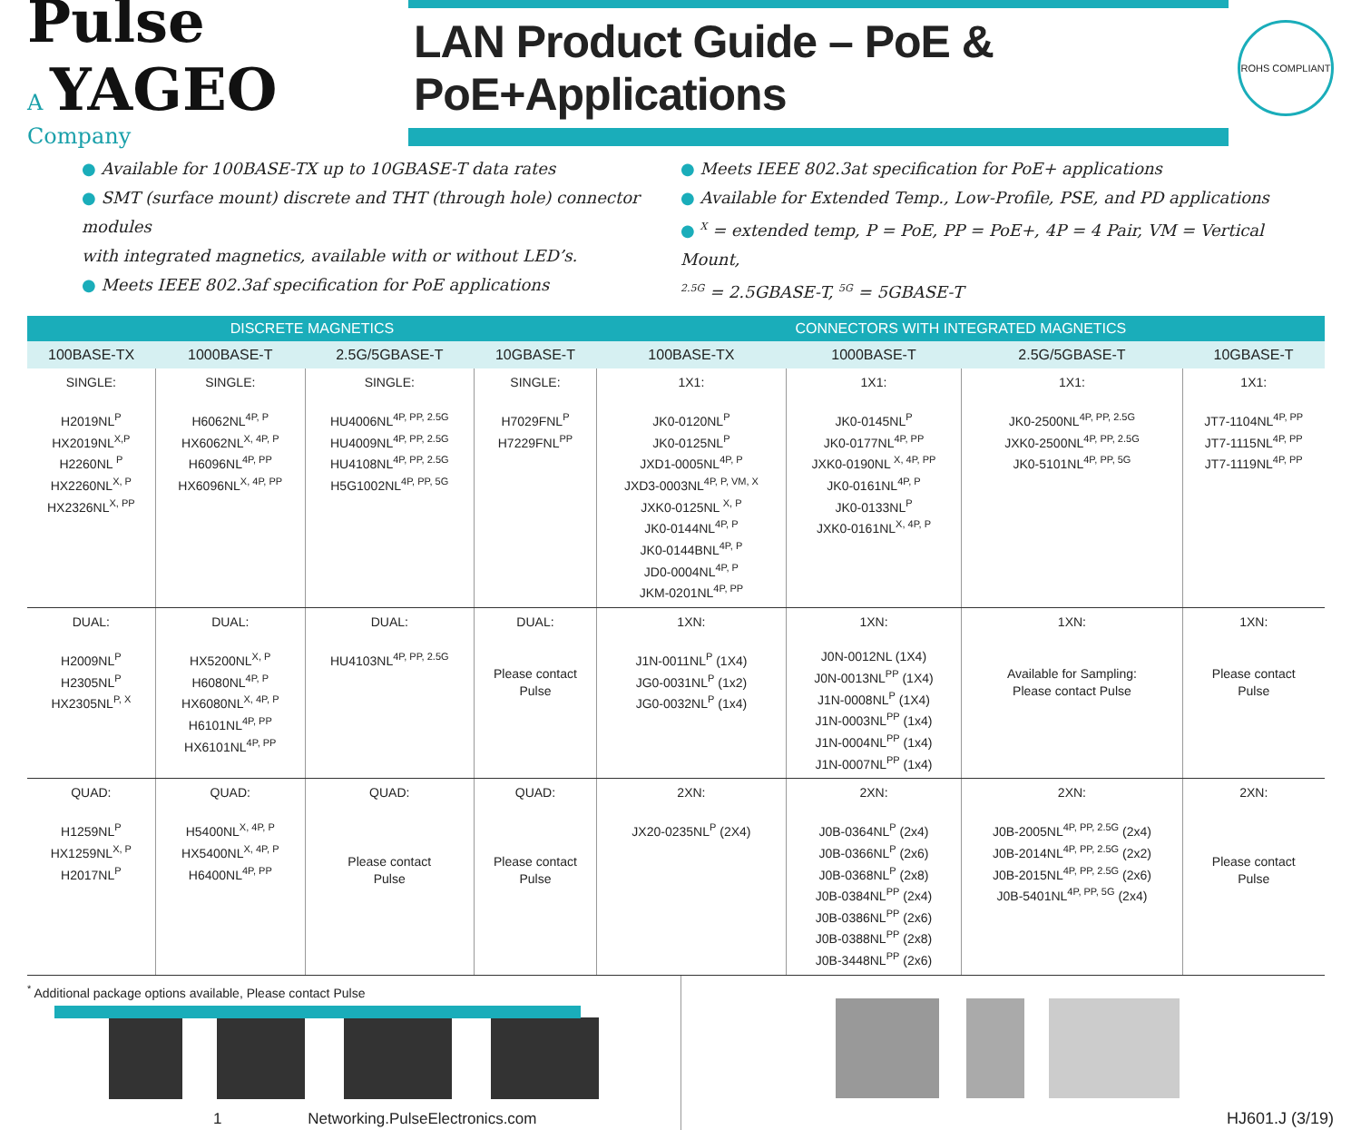Pulse
A YAGEO Company
LAN Product Guide – PoE & PoE+Applications
ROHS COMPLIANT
● Available for 100BASE-TX up to 10GBASE-T data rates
● SMT (surface mount) discrete and THT (through hole) connector modules
with integrated magnetics, available with or without LED’s.
● Meets IEEE 802.3af specification for PoE applications
● Meets IEEE 802.3at specification for PoE+ applications
● Available for Extended Temp., Low-Profile, PSE, and PD applications
● <sup>X</sup> = extended temp, P = PoE, PP = PoE+, 4P = 4 Pair, VM = Vertical Mount,
<sup>2.5G</sup> = 2.5GBASE-T, <sup>5G</sup> = 5GBASE-T
| DISCRETE MAGNETICS | | | | CONNECTORS WITH INTEGRATED MAGNETICS | | | |
| --- | --- | --- | --- | --- | --- | --- | --- |
| 100BASE-TX | 1000BASE-T | 2.5G/5GBASE-T | 10GBASE-T | 100BASE-TX | 1000BASE-T | 2.5G/5GBASE-T | 10GBASE-T |
| SINGLE: H2019NL<sup>P</sup> HX2019NL<sup>X,P</sup> H2260NL <sup>P</sup> HX2260NL<sup>X, P</sup> HX2326NL<sup>X, PP</sup> | SINGLE: H6062NL<sup>4P, P</sup> HX6062NL<sup>X, 4P, P</sup> H6096NL<sup>4P, PP</sup> HX6096NL<sup>X, 4P, PP</sup> | SINGLE: HU4006NL<sup>4P, PP, 2.5G</sup> HU4009NL<sup>4P, PP, 2.5G</sup> HU4108NL<sup>4P, PP, 2.5G</sup> H5G1002NL<sup>4P, PP, 5G</sup> | SINGLE: H7029FNL<sup>P</sup> H7229FNL<sup>PP</sup> | 1X1: JK0-0120NL<sup>P</sup> JK0-0125NL<sup>P</sup> JXD1-0005NL<sup>4P, P</sup> JXD3-0003NL<sup>4P, P, VM, X</sup> JXK0-0125NL <sup>X, P</sup> JK0-0144NL<sup>4P, P</sup> JK0-0144BNL<sup>4P, P</sup> JD0-0004NL<sup>4P, P</sup> JKM-0201NL<sup>4P, PP</sup> | 1X1: JK0-0145NL<sup>P</sup> JK0-0177NL<sup>4P, PP</sup> JXK0-0190NL <sup>X, 4P, PP</sup> JK0-0161NL<sup>4P, P</sup> JK0-0133NL<sup>P</sup> JXK0-0161NL<sup>X, 4P, P</sup> | 1X1: JK0-2500NL<sup>4P, PP, 2.5G</sup> JXK0-2500NL<sup>4P, PP, 2.5G</sup> JK0-5101NL<sup>4P, PP, 5G</sup> | 1X1: JT7-1104NL<sup>4P, PP</sup> JT7-1115NL<sup>4P, PP</sup> JT7-1119NL<sup>4P, PP</sup> |
| DUAL: H2009NL<sup>P</sup> H2305NL<sup>P</sup> HX2305NL<sup>P, X</sup> | DUAL: HX5200NL<sup>X, P</sup> H6080NL<sup>4P, P</sup> HX6080NL<sup>X, 4P, P</sup> H6101NL<sup>4P, PP</sup> HX6101NL<sup>4P, PP</sup> | DUAL: HU4103NL<sup>4P, PP, 2.5G</sup> | DUAL: Please contact Pulse | 1XN: J1N-0011NL<sup>P</sup> (1X4) JG0-0031NL<sup>P</sup> (1x2) JG0-0032NL<sup>P</sup> (1x4) | 1XN: J0N-0012NL (1X4) J0N-0013NL<sup>PP</sup> (1X4) J1N-0008NL<sup>P</sup> (1X4) J1N-0003NL<sup>PP</sup> (1x4) J1N-0004NL<sup>PP</sup> (1x4) J1N-0007NL<sup>PP</sup> (1x4) | 1XN: Available for Sampling: Please contact Pulse | 1XN: Please contact Pulse |
| QUAD: H1259NL<sup>P</sup> HX1259NL<sup>X, P</sup> H2017NL<sup>P</sup> | QUAD: H5400NL<sup>X, 4P, P</sup> HX5400NL<sup>X, 4P, P</sup> H6400NL<sup>4P, PP</sup> | QUAD: Please contact Pulse | QUAD: Please contact Pulse | 2XN: JX20-0235NL<sup>P</sup> (2X4) | 2XN: J0B-0364NL<sup>P</sup> (2x4) J0B-0366NL<sup>P</sup> (2x6) J0B-0368NL<sup>P</sup> (2x8) J0B-0384NL<sup>PP</sup> (2x4) J0B-0386NL<sup>PP</sup> (2x6) J0B-0388NL<sup>PP</sup> (2x8) J0B-3448NL<sup>PP</sup> (2x6) | 2XN: J0B-2005NL<sup>4P, PP, 2.5G</sup> (2x4) J0B-2014NL<sup>4P, PP, 2.5G</sup> (2x2) J0B-2015NL<sup>4P, PP, 2.5G</sup> (2x6) J0B-5401NL<sup>4P, PP, 5G</sup> (2x4) | 2XN: Please contact Pulse |
<sup>*</sup> Additional package options available, Please contact Pulse
1 Networking.PulseElectronics.com
HJ601.J (3/19)